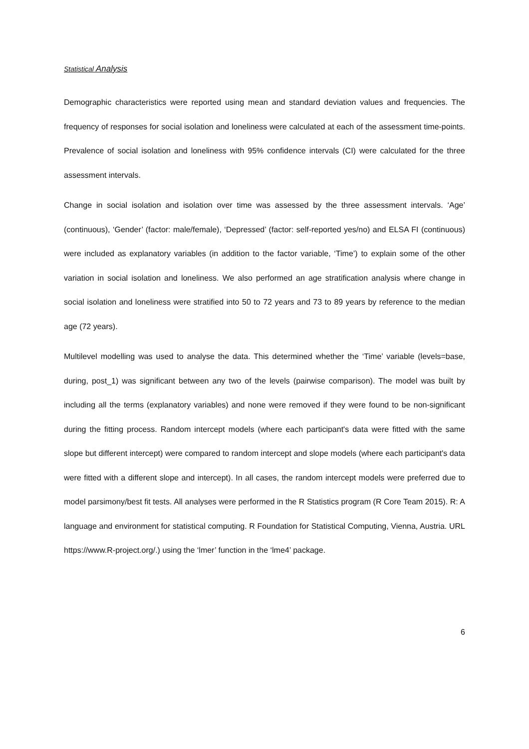Statistical Analysis
Demographic characteristics were reported using mean and standard deviation values and frequencies. The frequency of responses for social isolation and loneliness were calculated at each of the assessment time-points. Prevalence of social isolation and loneliness with 95% confidence intervals (CI) were calculated for the three assessment intervals.
Change in social isolation and isolation over time was assessed by the three assessment intervals. ‘Age’ (continuous), ‘Gender’ (factor: male/female), ‘Depressed’ (factor: self-reported yes/no) and ELSA FI (continuous) were included as explanatory variables (in addition to the factor variable, ‘Time’) to explain some of the other variation in social isolation and loneliness. We also performed an age stratification analysis where change in social isolation and loneliness were stratified into 50 to 72 years and 73 to 89 years by reference to the median age (72 years).
Multilevel modelling was used to analyse the data. This determined whether the ‘Time’ variable (levels=base, during, post_1) was significant between any two of the levels (pairwise comparison). The model was built by including all the terms (explanatory variables) and none were removed if they were found to be non-significant during the fitting process. Random intercept models (where each participant's data were fitted with the same slope but different intercept) were compared to random intercept and slope models (where each participant's data were fitted with a different slope and intercept). In all cases, the random intercept models were preferred due to model parsimony/best fit tests. All analyses were performed in the R Statistics program (R Core Team 2015). R: A language and environment for statistical computing. R Foundation for Statistical Computing, Vienna, Austria. URL https://www.R-project.org/.) using the ‘lmer’ function in the ‘lme4’ package.
6